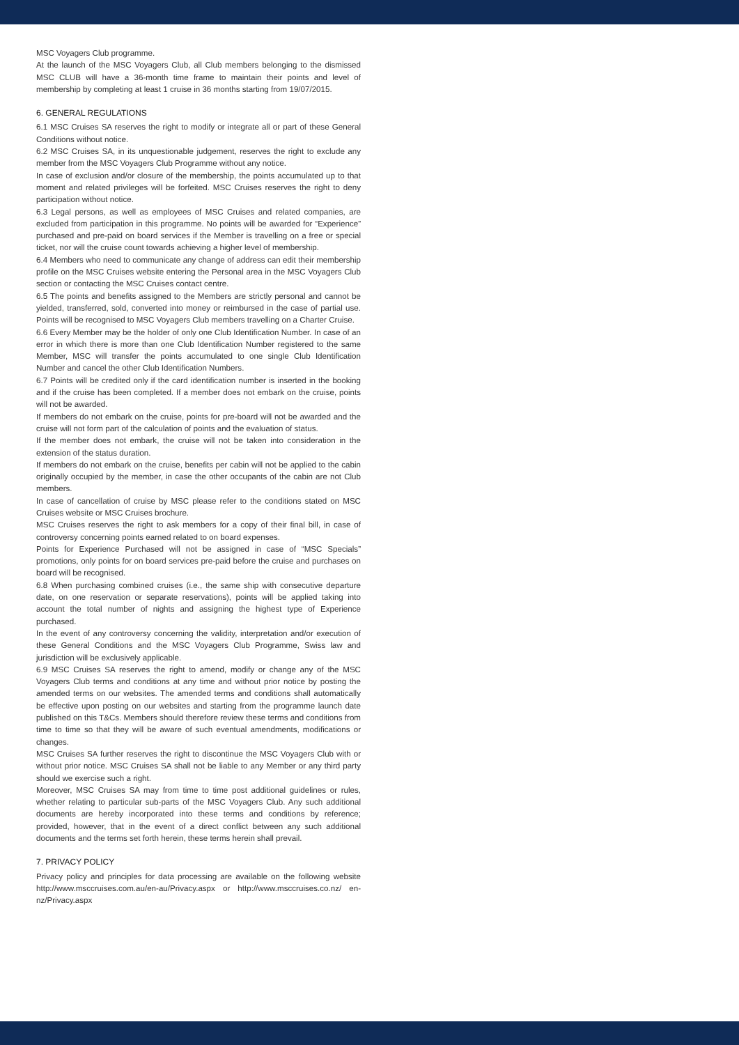MSC Voyagers Club programme.
At the launch of the MSC Voyagers Club, all Club members belonging to the dismissed MSC CLUB will have a 36-month time frame to maintain their points and level of membership by completing at least 1 cruise in 36 months starting from 19/07/2015.
6. GENERAL REGULATIONS
6.1 MSC Cruises SA reserves the right to modify or integrate all or part of these General Conditions without notice.
6.2 MSC Cruises SA, in its unquestionable judgement, reserves the right to exclude any member from the MSC Voyagers Club Programme without any notice.
In case of exclusion and/or closure of the membership, the points accumulated up to that moment and related privileges will be forfeited. MSC Cruises reserves the right to deny participation without notice.
6.3 Legal persons, as well as employees of MSC Cruises and related companies, are excluded from participation in this programme. No points will be awarded for “Experience” purchased and pre-paid on board services if the Member is travelling on a free or special ticket, nor will the cruise count towards achieving a higher level of membership.
6.4 Members who need to communicate any change of address can edit their membership profile on the MSC Cruises website entering the Personal area in the MSC Voyagers Club section or contacting the MSC Cruises contact centre.
6.5 The points and benefits assigned to the Members are strictly personal and cannot be yielded, transferred, sold, converted into money or reimbursed in the case of partial use. Points will be recognised to MSC Voyagers Club members travelling on a Charter Cruise.
6.6 Every Member may be the holder of only one Club Identification Number. In case of an error in which there is more than one Club Identification Number registered to the same Member, MSC will transfer the points accumulated to one single Club Identification Number and cancel the other Club Identification Numbers.
6.7 Points will be credited only if the card identification number is inserted in the booking and if the cruise has been completed. If a member does not embark on the cruise, points will not be awarded.
If members do not embark on the cruise, points for pre-board will not be awarded and the cruise will not form part of the calculation of points and the evaluation of status.
If the member does not embark, the cruise will not be taken into consideration in the extension of the status duration.
If members do not embark on the cruise, benefits per cabin will not be applied to the cabin originally occupied by the member, in case the other occupants of the cabin are not Club members.
In case of cancellation of cruise by MSC please refer to the conditions stated on MSC Cruises website or MSC Cruises brochure.
MSC Cruises reserves the right to ask members for a copy of their final bill, in case of controversy concerning points earned related to on board expenses.
Points for Experience Purchased will not be assigned in case of “MSC Specials” promotions, only points for on board services pre-paid before the cruise and purchases on board will be recognised.
6.8 When purchasing combined cruises (i.e., the same ship with consecutive departure date, on one reservation or separate reservations), points will be applied taking into account the total number of nights and assigning the highest type of Experience purchased.
In the event of any controversy concerning the validity, interpretation and/or execution of these General Conditions and the MSC Voyagers Club Programme, Swiss law and jurisdiction will be exclusively applicable.
6.9 MSC Cruises SA reserves the right to amend, modify or change any of the MSC Voyagers Club terms and conditions at any time and without prior notice by posting the amended terms on our websites. The amended terms and conditions shall automatically be effective upon posting on our websites and starting from the programme launch date published on this T&Cs. Members should therefore review these terms and conditions from time to time so that they will be aware of such eventual amendments, modifications or changes.
MSC Cruises SA further reserves the right to discontinue the MSC Voyagers Club with or without prior notice. MSC Cruises SA shall not be liable to any Member or any third party should we exercise such a right.
Moreover, MSC Cruises SA may from time to time post additional guidelines or rules, whether relating to particular sub-parts of the MSC Voyagers Club. Any such additional documents are hereby incorporated into these terms and conditions by reference; provided, however, that in the event of a direct conflict between any such additional documents and the terms set forth herein, these terms herein shall prevail.
7. PRIVACY POLICY
Privacy policy and principles for data processing are available on the following website http://www.msccruises.com.au/en-au/Privacy.aspx or http://www.msccruises.co.nz/ en-nz/Privacy.aspx